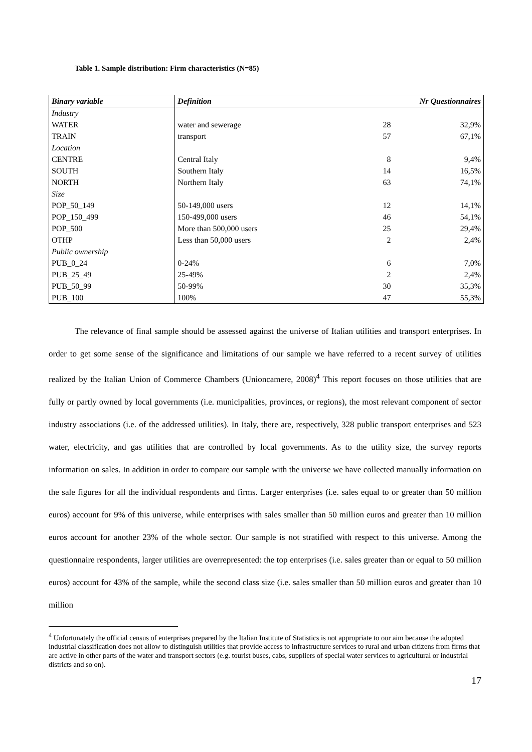Table 1. Sample distribution: Firm characteristics (N=85)
| Binary variable | Definition | Nr Questionnaires | |
| --- | --- | --- | --- |
| Industry | | | |
| WATER | water and sewerage | 28 | 32,9% |
| TRAIN | transport | 57 | 67,1% |
| Location | | | |
| CENTRE | Central Italy | 8 | 9,4% |
| SOUTH | Southern Italy | 14 | 16,5% |
| NORTH | Northern Italy | 63 | 74,1% |
| Size | | | |
| POP_50_149 | 50-149,000 users | 12 | 14,1% |
| POP_150_499 | 150-499,000 users | 46 | 54,1% |
| POP_500 | More than 500,000 users | 25 | 29,4% |
| OTHP | Less than 50,000 users | 2 | 2,4% |
| Public ownership | | | |
| PUB_0_24 | 0-24% | 6 | 7,0% |
| PUB_25_49 | 25-49% | 2 | 2,4% |
| PUB_50_99 | 50-99% | 30 | 35,3% |
| PUB_100 | 100% | 47 | 55,3% |
The relevance of final sample should be assessed against the universe of Italian utilities and transport enterprises. In order to get some sense of the significance and limitations of our sample we have referred to a recent survey of utilities realized by the Italian Union of Commerce Chambers (Unioncamere, 2008)<sup>4</sup> This report focuses on those utilities that are fully or partly owned by local governments (i.e. municipalities, provinces, or regions), the most relevant component of sector industry associations (i.e. of the addressed utilities). In Italy, there are, respectively, 328 public transport enterprises and 523 water, electricity, and gas utilities that are controlled by local governments. As to the utility size, the survey reports information on sales. In addition in order to compare our sample with the universe we have collected manually information on the sale figures for all the individual respondents and firms. Larger enterprises (i.e. sales equal to or greater than 50 million euros) account for 9% of this universe, while enterprises with sales smaller than 50 million euros and greater than 10 million euros account for another 23% of the whole sector. Our sample is not stratified with respect to this universe. Among the questionnaire respondents, larger utilities are overrepresented: the top enterprises (i.e. sales greater than or equal to 50 million euros) account for 43% of the sample, while the second class size (i.e. sales smaller than 50 million euros and greater than 10 million
<sup>4</sup> Unfortunately the official census of enterprises prepared by the Italian Institute of Statistics is not appropriate to our aim because the adopted industrial classification does not allow to distinguish utilities that provide access to infrastructure services to rural and urban citizens from firms that are active in other parts of the water and transport sectors (e.g. tourist buses, cabs, suppliers of special water services to agricultural or industrial districts and so on).
17